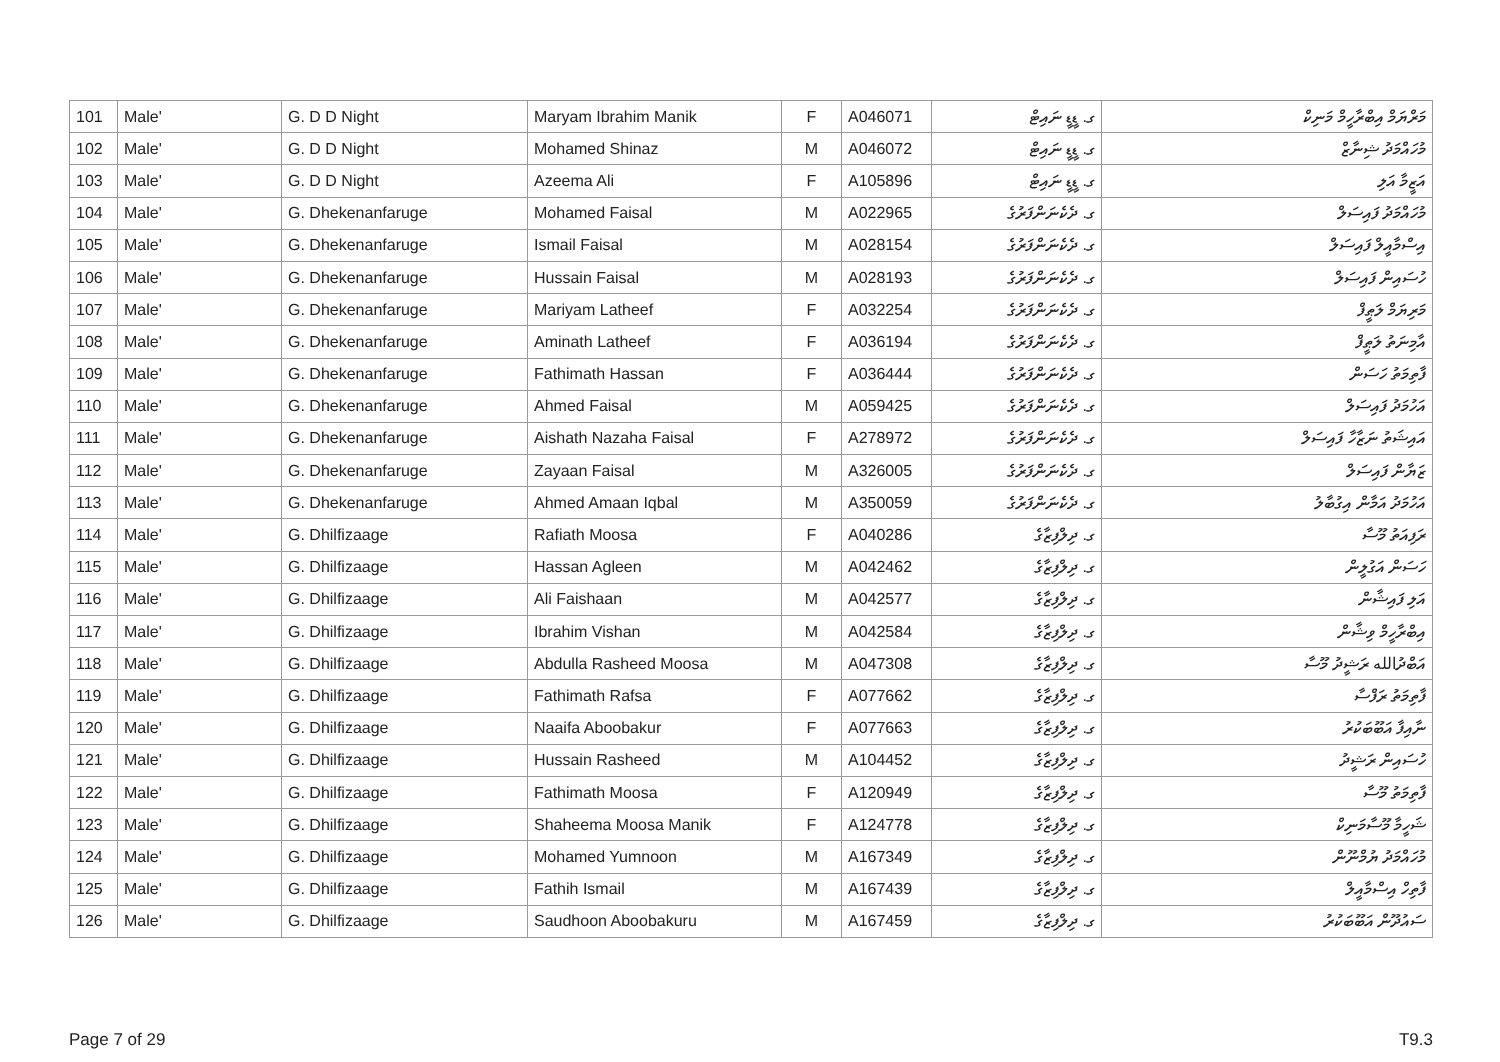| 101 | Male' | G. D D Night | Maryam Ibrahim Manik | F | A046071 | ގ. ޑީޑީ ނައިޓް | މަރްޔަމް އިބްރާހީމް މަނިކް |
| 102 | Male' | G. D D Night | Mohamed Shinaz | M | A046072 | ގ. ޑީޑީ ނައިޓް | މުހައްމަދު ޝިނާޒް |
| 103 | Male' | G. D D Night | Azeema Ali | F | A105896 | ގ. ޑީޑީ ނައިޓް | އަޒީމާ އަލި |
| 104 | Male' | G. Dhekenanfaruge | Mohamed Faisal | M | A022965 | ގ. ދެކެނަންފަރުގެ | މުހައްމަދު ފައިސަލް |
| 105 | Male' | G. Dhekenanfaruge | Ismail Faisal | M | A028154 | ގ. ދެކެނަންފަރުގެ | އިސްމާއީލް ފައިސަލް |
| 106 | Male' | G. Dhekenanfaruge | Hussain Faisal | M | A028193 | ގ. ދެކެނަންފަރުގެ | ހުސައިން ފައިސަލް |
| 107 | Male' | G. Dhekenanfaruge | Mariyam Latheef | F | A032254 | ގ. ދެކެނަންފަރުގެ | މަރިޔަމް ލަޠީފް |
| 108 | Male' | G. Dhekenanfaruge | Aminath Latheef | F | A036194 | ގ. ދެކެނަންފަރުގެ | އާމިނަތު ލަޠީފް |
| 109 | Male' | G. Dhekenanfaruge | Fathimath Hassan | F | A036444 | ގ. ދެކެނަންފަރުގެ | ފާތިމަތު ހަސަން |
| 110 | Male' | G. Dhekenanfaruge | Ahmed Faisal | M | A059425 | ގ. ދެކެނަންފަރުގެ | އަހުމަދު ފައިސަލް |
| 111 | Male' | G. Dhekenanfaruge | Aishath Nazaha Faisal | F | A278972 | ގ. ދެކެނަންފަރުގެ | އައިޝަތު ނަޒާހާ ފައިސަލް |
| 112 | Male' | G. Dhekenanfaruge | Zayaan Faisal | M | A326005 | ގ. ދެކެނަންފަރުގެ | ޒަޔާން ފައިސަލް |
| 113 | Male' | G. Dhekenanfaruge | Ahmed Amaan Iqbal | M | A350059 | ގ. ދެކެނަންފަރުގެ | އަހުމަދު އަމާން އިގުބާލު |
| 114 | Male' | G. Dhilfizaage | Rafiath Moosa | F | A040286 | ގ. ދިލްފިޒާގެ | ރަފިއަތު މޫސާ |
| 115 | Male' | G. Dhilfizaage | Hassan Agleen | M | A042462 | ގ. ދިލްފިޒާގެ | ހަސަން އަގުލީން |
| 116 | Male' | G. Dhilfizaage | Ali Faishaan | M | A042577 | ގ. ދިލްފިޒާގެ | އަލި ފައިޝާން |
| 117 | Male' | G. Dhilfizaage | Ibrahim Vishan | M | A042584 | ގ. ދިލްފިޒާގެ | އިބްރާހީމް ވިޝާން |
| 118 | Male' | G. Dhilfizaage | Abdulla Rasheed Moosa | M | A047308 | ގ. ދިލްފިޒާގެ | އަބްދުالله ރަޝީދު މޫސާ |
| 119 | Male' | G. Dhilfizaage | Fathimath Rafsa | F | A077662 | ގ. ދިލްފިޒާގެ | ފާތިމަތު ރަފްސާ |
| 120 | Male' | G. Dhilfizaage | Naaifa Aboobakur | F | A077663 | ގ. ދިލްފިޒާގެ | ނާއިފާ އަބޫބަކުރު |
| 121 | Male' | G. Dhilfizaage | Hussain Rasheed | M | A104452 | ގ. ދިލްފިޒާގެ | ހުސައިން ރަޝީދު |
| 122 | Male' | G. Dhilfizaage | Fathimath Moosa | F | A120949 | ގ. ދިލްފިޒާގެ | ފާތިމަތު މޫސާ |
| 123 | Male' | G. Dhilfizaage | Shaheema Moosa Manik | F | A124778 | ގ. ދިލްފިޒާގެ | ޝަހީމާ މޫސާމަނިކް |
| 124 | Male' | G. Dhilfizaage | Mohamed Yumnoon | M | A167349 | ގ. ދިލްފިޒާގެ | މުހައްމަދު ޔުމްނޫން |
| 125 | Male' | G. Dhilfizaage | Fathih Ismail | M | A167439 | ގ. ދިލްފިޒާގެ | ފާތިހް އިސްމާއީލް |
| 126 | Male' | G. Dhilfizaage | Saudhoon Aboobakuru | M | A167459 | ގ. ދިލްފިޒާގެ | ސައުދޫން އަބޫބަކުރު |
Page 7 of 29 T9.3